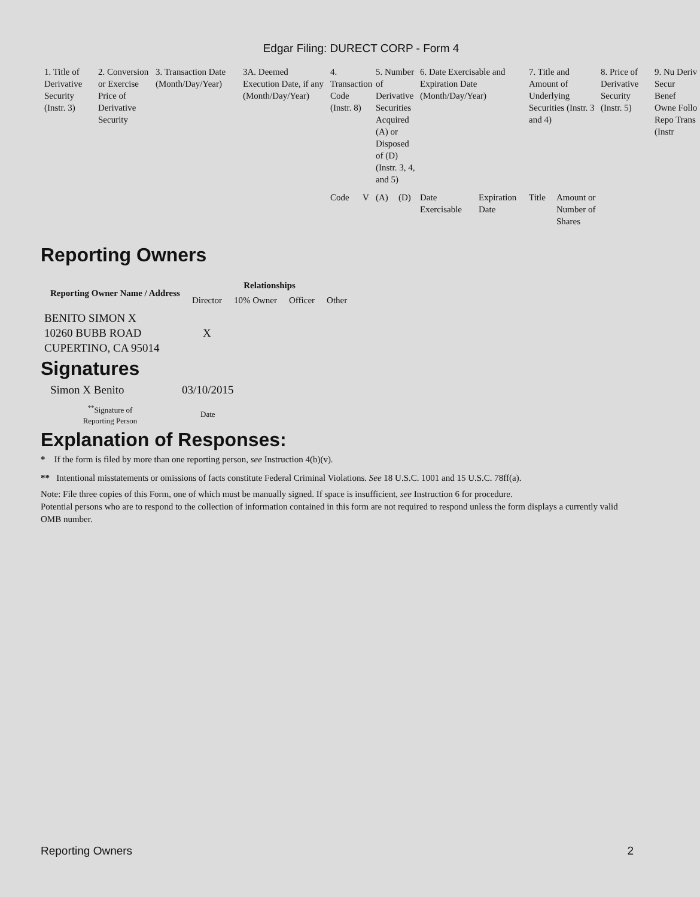Edgar Filing: DURECT CORP - Form 4
| 1. Title of Derivative Security (Instr. 3) | 2. Conversion or Exercise Price of Derivative Security | 3. Transaction Date (Month/Day/Year) | 3A. Deemed Execution Date, if any (Month/Day/Year) | 4. Transaction Code (Instr. 8) | | 5. Number of Derivative Securities Acquired (A) or Disposed of (D) (Instr. 3, 4, and 5) | | 6. Date Exercisable and Expiration Date (Month/Day/Year) | | 7. Title and Amount of Underlying Securities (Instr. 3 and 4) | | 8. Price of Derivative Security (Instr. 5) | 9. Nu Deriv Secur Benef Owne Follo Repo Trans (Instr |
| | | | | Code | V | (A) | (D) | Date Exercisable | Expiration Date | Title | Amount or Number of Shares | | |
Reporting Owners
| Reporting Owner Name / Address | Relationships | | | |
| --- | --- | --- | --- | --- |
| | Director | 10% Owner | Officer | Other |
| BENITO SIMON X 10260 BUBB ROAD CUPERTINO, CA 95014 | X | | | |
Signatures
| Simon X Benito | 03/10/2015 |
| <sup>**</sup> Signature of Reporting Person | Date |
Explanation of Responses:
* If the form is filed by more than one reporting person, see Instruction 4(b)(v).
** Intentional misstatements or omissions of facts constitute Federal Criminal Violations. See 18 U.S.C. 1001 and 15 U.S.C. 78ff(a).
Note: File three copies of this Form, one of which must be manually signed. If space is insufficient, see Instruction 6 for procedure.
Potential persons who are to respond to the collection of information contained in this form are not required to respond unless the form displays a currently valid OMB number.
Reporting Owners 2